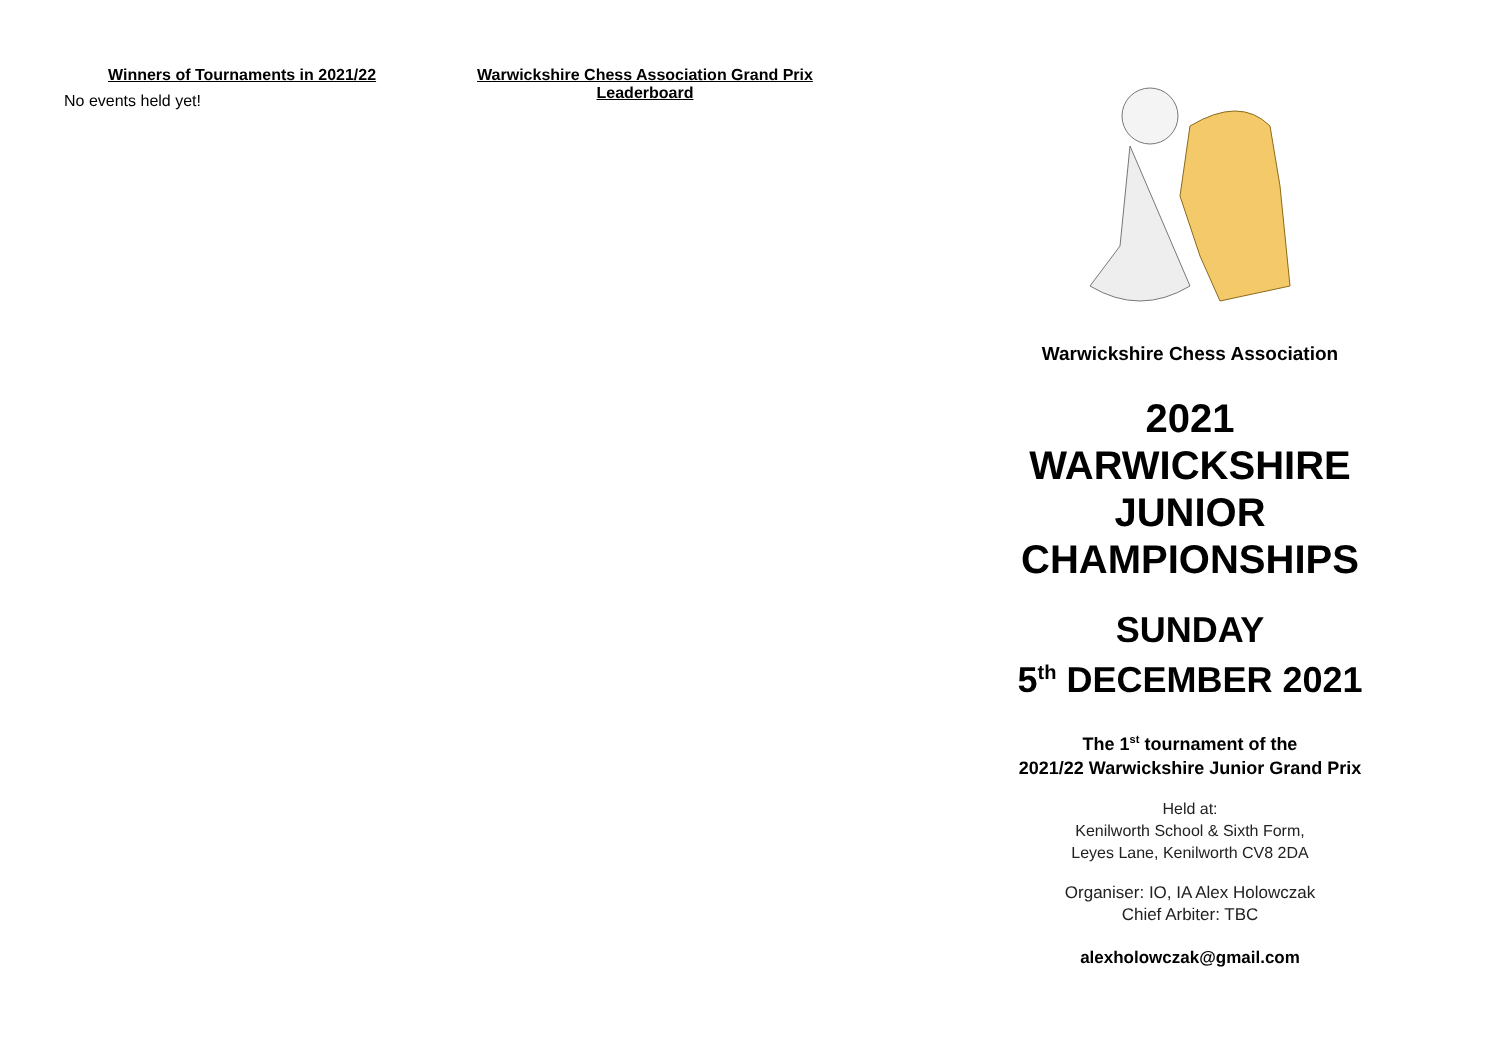Winners of Tournaments in 2021/22
No events held yet!
Warwickshire Chess Association Grand Prix
Leaderboard
Warwickshire Chess Association
2021
WARWICKSHIRE
JUNIOR
CHAMPIONSHIPS
SUNDAY
5<sup>th</sup> DECEMBER 2021
The 1<sup>st</sup> tournament of the
2021/22 Warwickshire Junior Grand Prix
Held at:
Kenilworth School & Sixth Form,
Leyes Lane, Kenilworth CV8 2DA
Organiser: IO, IA Alex Holowczak
Chief Arbiter: TBC
alexholowczak@gmail.com